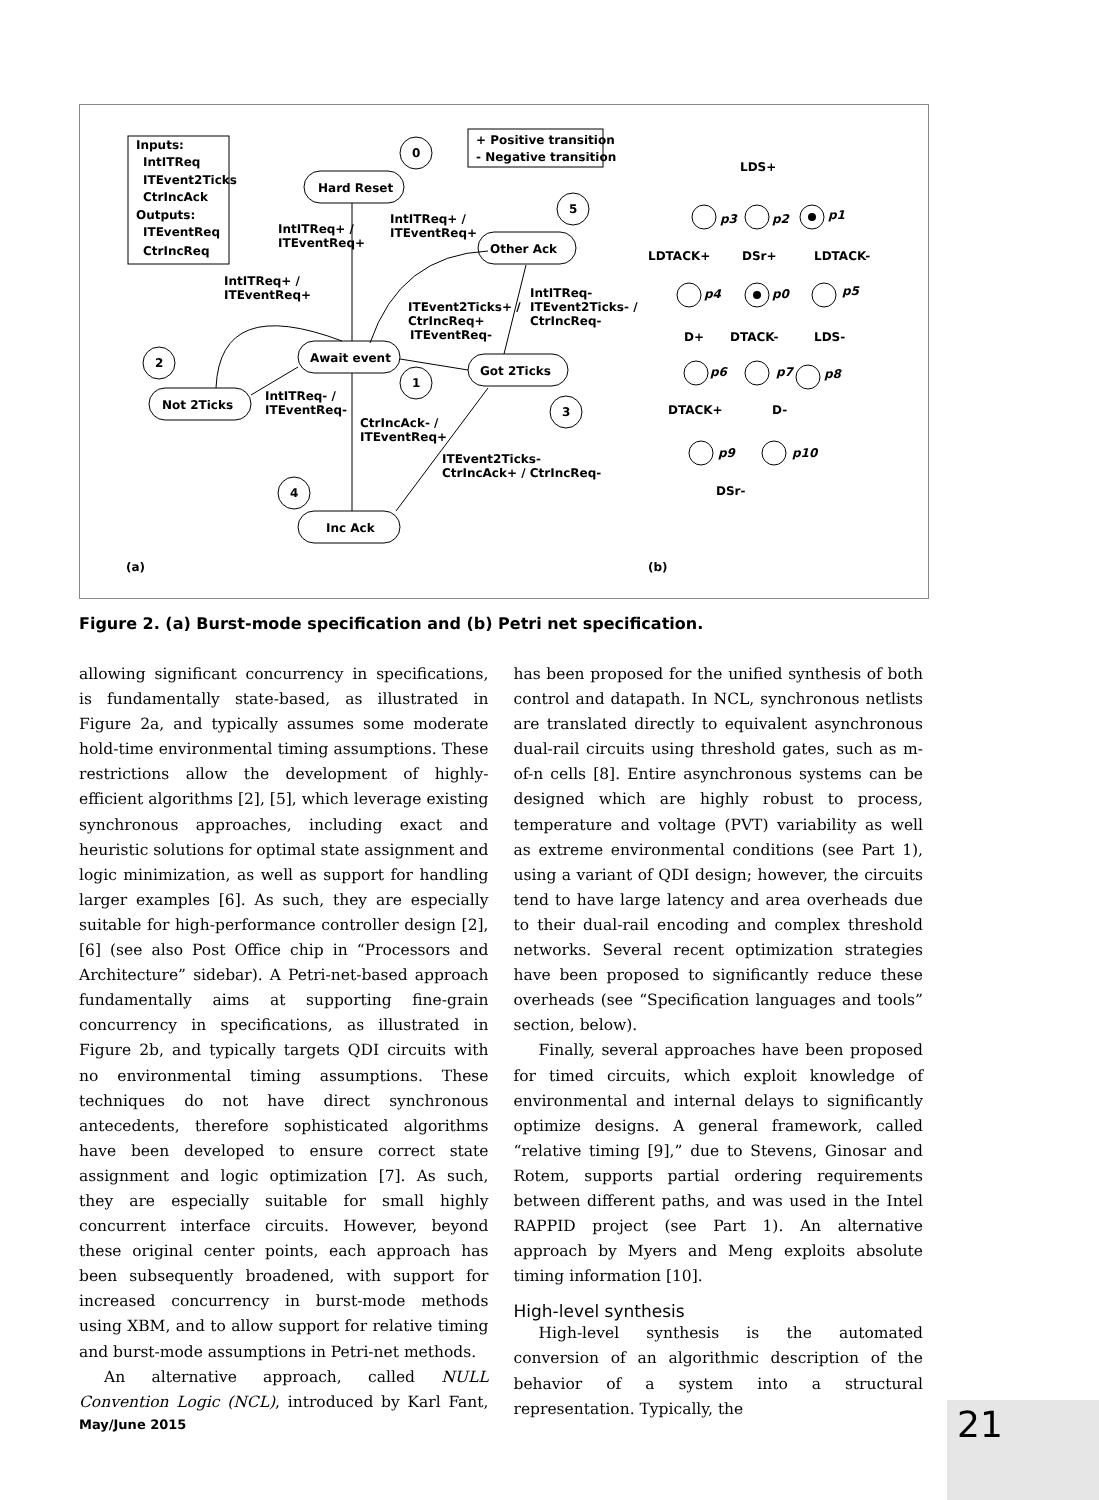Inputs:
IntITReq
ITEvent2Ticks
CtrIncAck
Outputs:
ITEventReq
CtrIncReq
+ Positive transition
- Negative transition
Hard Reset
Other Ack
Await event
Got 2Ticks
Not 2Ticks
Inc Ack
0
5
2
1
3
4
IntITReq+ /
ITEventReq+
IntITReq+ /
ITEventReq+
IntITReq+ /
ITEventReq+
ITEvent2Ticks+ /
CtrIncReq+
ITEventReq-
IntITReq-
ITEvent2Ticks- /
CtrIncReq-
IntITReq- /
ITEventReq-
CtrIncAck- /
ITEventReq+
ITEvent2Ticks-
CtrIncAck+ / CtrIncReq-
(a)
(b)
LDS+
LDTACK+
DSr+
LDTACK-
D+
DTACK-
LDS-
DTACK+
D-
DSr-
p3
p2
p1
p4
p0
p5
p6
p7
p8
p9
p10
Figure 2. (a) Burst-mode specification and (b) Petri net specification.
allowing significant concurrency in specifications, is fundamentally state-based, as illustrated in Figure 2a, and typically assumes some moderate hold-time environmental timing assumptions. These restrictions allow the development of highly-efficient algorithms [2], [5], which leverage existing synchronous approaches, including exact and heuristic solutions for optimal state assignment and logic minimization, as well as support for handling larger examples [6]. As such, they are especially suitable for high-performance controller design [2], [6] (see also Post Office chip in “Processors and Architecture” sidebar). A Petri-net-based approach fundamentally aims at supporting fine-grain concurrency in specifications, as illustrated in Figure 2b, and typically targets QDI circuits with no environmental timing assumptions. These techniques do not have direct synchronous antecedents, therefore sophisticated algorithms have been developed to ensure correct state assignment and logic optimization [7]. As such, they are especially suitable for small highly concurrent interface circuits. However, beyond these original center points, each approach has been subsequently broadened, with support for increased concurrency in burst-mode methods using XBM, and to allow support for relative timing and burst-mode assumptions in Petri-net methods.
An alternative approach, called NULL Convention Logic (NCL), introduced by Karl Fant, has been proposed for the unified synthesis of both control and datapath. In NCL, synchronous netlists are translated directly to equivalent asynchronous dual-rail circuits using threshold gates, such as m-of-n cells [8]. Entire asynchronous systems can be designed which are highly robust to process, temperature and voltage (PVT) variability as well as extreme environmental conditions (see Part 1), using a variant of QDI design; however, the circuits tend to have large latency and area overheads due to their dual-rail encoding and complex threshold networks. Several recent optimization strategies have been proposed to significantly reduce these overheads (see “Specification languages and tools” section, below).
Finally, several approaches have been proposed for timed circuits, which exploit knowledge of environmental and internal delays to significantly optimize designs. A general framework, called “relative timing [9],” due to Stevens, Ginosar and Rotem, supports partial ordering requirements between different paths, and was used in the Intel RAPPID project (see Part 1). An alternative approach by Myers and Meng exploits absolute timing information [10].
High-level synthesis
High-level synthesis is the automated conversion of an algorithmic description of the behavior of a system into a structural representation. Typically, the
May/June 2015 21